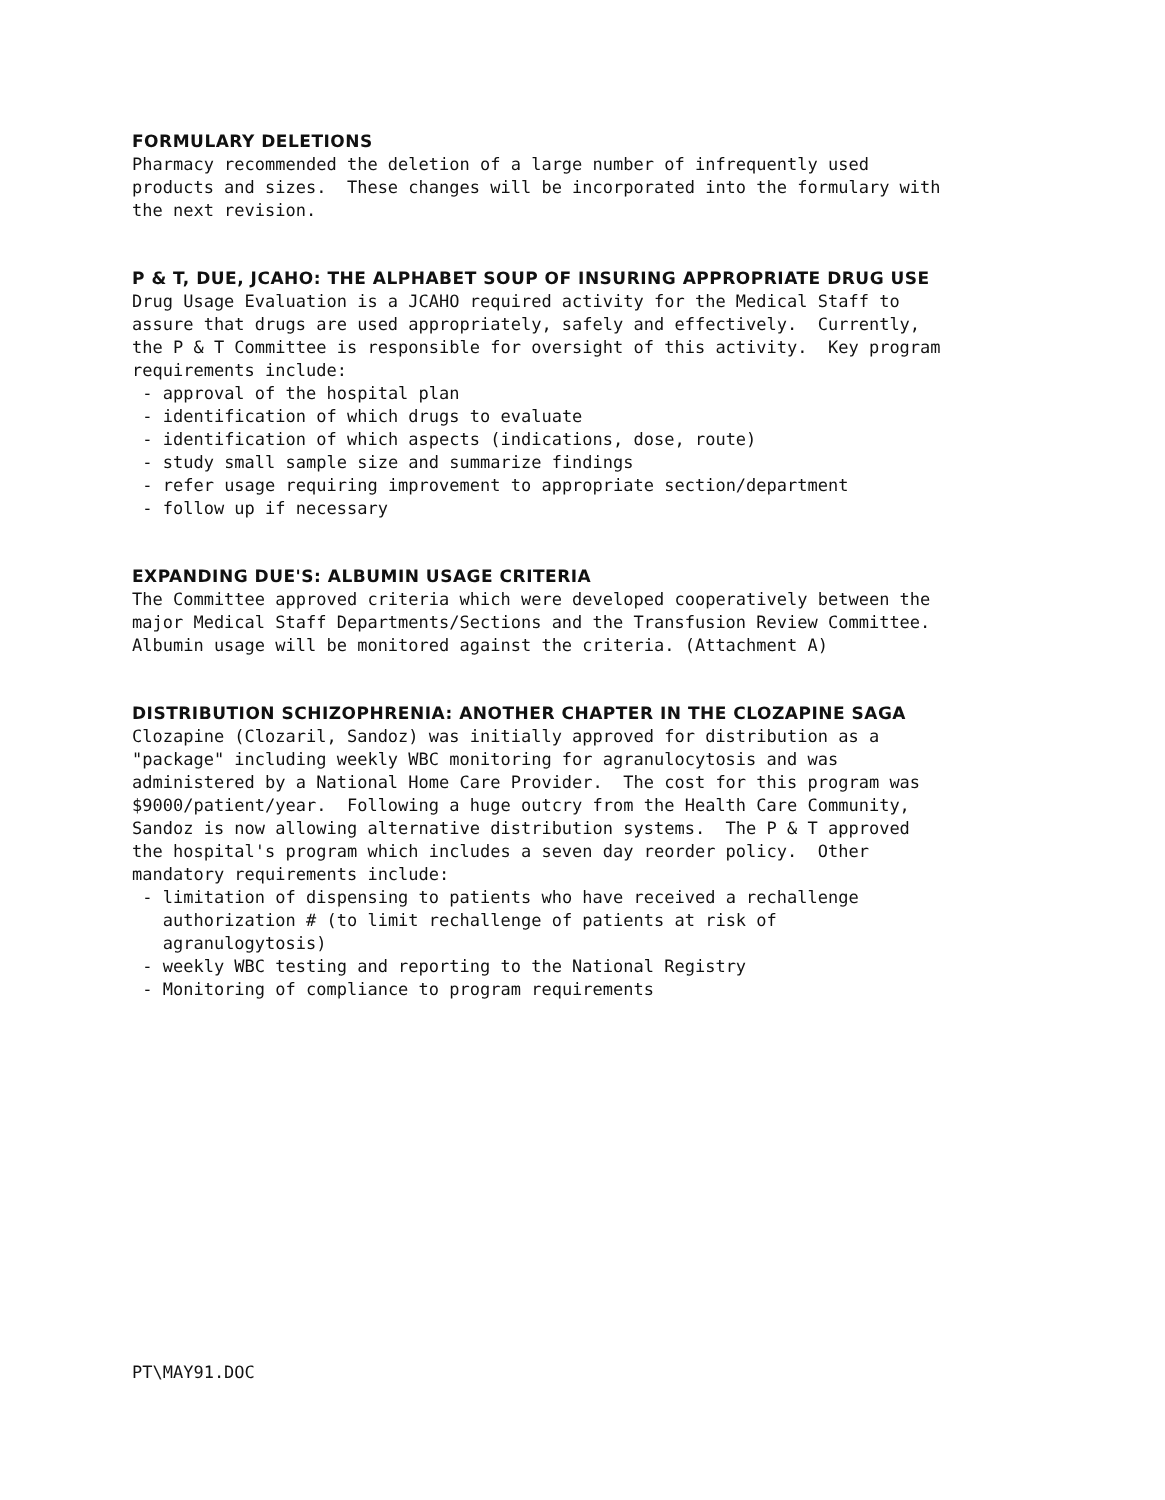FORMULARY DELETIONS
Pharmacy recommended the deletion of a large number of infrequently used products and sizes. These changes will be incorporated into the formulary with the next revision.
P & T, DUE, JCAHO: THE ALPHABET SOUP OF INSURING APPROPRIATE DRUG USE
Drug Usage Evaluation is a JCAHO required activity for the Medical Staff to assure that drugs are used appropriately, safely and effectively. Currently, the P & T Committee is responsible for oversight of this activity. Key program requirements include: - approval of the hospital plan - identification of which drugs to evaluate - identification of which aspects (indications, dose, route) - study small sample size and summarize findings - refer usage requiring improvement to appropriate section/department - follow up if necessary
EXPANDING DUE'S: ALBUMIN USAGE CRITERIA
The Committee approved criteria which were developed cooperatively between the major Medical Staff Departments/Sections and the Transfusion Review Committee. Albumin usage will be monitored against the criteria. (Attachment A)
DISTRIBUTION SCHIZOPHRENIA: ANOTHER CHAPTER IN THE CLOZAPINE SAGA
Clozapine (Clozaril, Sandoz) was initially approved for distribution as a "package" including weekly WBC monitoring for agranulocytosis and was administered by a National Home Care Provider. The cost for this program was $9000/patient/year. Following a huge outcry from the Health Care Community, Sandoz is now allowing alternative distribution systems. The P & T approved the hospital's program which includes a seven day reorder policy. Other mandatory requirements include: - limitation of dispensing to patients who have received a rechallenge authorization # (to limit rechallenge of patients at risk of agranulogytosis) - weekly WBC testing and reporting to the National Registry - Monitoring of compliance to program requirements
PT\MAY91.DOC